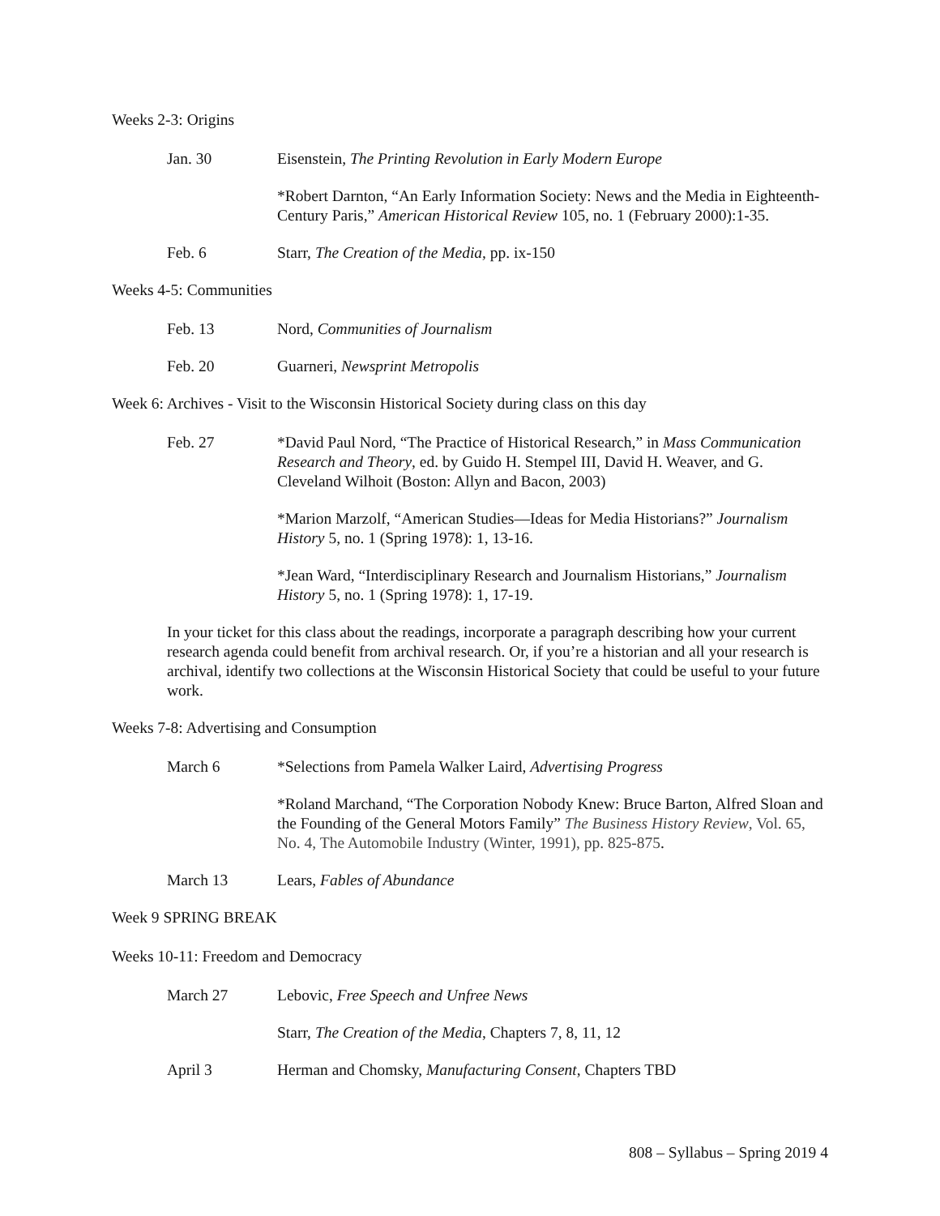Weeks 2-3: Origins
Jan. 30 Eisenstein, The Printing Revolution in Early Modern Europe
*Robert Darnton, “An Early Information Society: News and the Media in Eighteenth-Century Paris,” American Historical Review 105, no. 1 (February 2000):1-35.
Feb. 6 Starr, The Creation of the Media, pp. ix-150
Weeks 4-5: Communities
Feb. 13 Nord, Communities of Journalism
Feb. 20 Guarneri, Newsprint Metropolis
Week 6: Archives - Visit to the Wisconsin Historical Society during class on this day
Feb. 27 *David Paul Nord, “The Practice of Historical Research,” in Mass Communication Research and Theory, ed. by Guido H. Stempel III, David H. Weaver, and G. Cleveland Wilhoit (Boston: Allyn and Bacon, 2003)
*Marion Marzolf, “American Studies—Ideas for Media Historians?” Journalism History 5, no. 1 (Spring 1978): 1, 13-16.
*Jean Ward, “Interdisciplinary Research and Journalism Historians,” Journalism History 5, no. 1 (Spring 1978): 1, 17-19.
In your ticket for this class about the readings, incorporate a paragraph describing how your current research agenda could benefit from archival research. Or, if you’re a historian and all your research is archival, identify two collections at the Wisconsin Historical Society that could be useful to your future work.
Weeks 7-8: Advertising and Consumption
March 6 *Selections from Pamela Walker Laird, Advertising Progress
*Roland Marchand, “The Corporation Nobody Knew: Bruce Barton, Alfred Sloan and the Founding of the General Motors Family” The Business History Review, Vol. 65, No. 4, The Automobile Industry (Winter, 1991), pp. 825-875.
March 13 Lears, Fables of Abundance
Week 9 SPRING BREAK
Weeks 10-11: Freedom and Democracy
March 27 Lebovic, Free Speech and Unfree News
Starr, The Creation of the Media, Chapters 7, 8, 11, 12
April 3 Herman and Chomsky, Manufacturing Consent, Chapters TBD
808 – Syllabus – Spring 2019 4